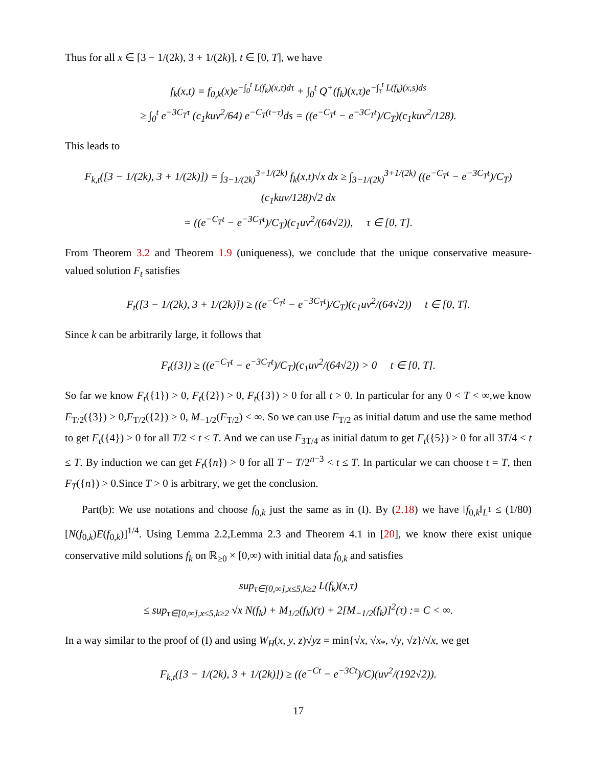Thus for all x ∈ [3 − 1/(2k), 3 + 1/(2k)], t ∈ [0, T], we have
f<sub>k</sub>(x,t) = f<sub>0,k</sub>(x)e<sup>−∫<sub>0</sub><sup>t</sup> L(f<sub>k</sub>)(x,τ)dτ</sup> + ∫<sub>0</sub><sup>t</sup> Q<sup>+</sup>(f<sub>k</sub>)(x,τ)e<sup>−∫<sub>τ</sub><sup>t</sup> L(f<sub>k</sub>)(x,s)ds</sup>
≥ ∫<sub>0</sub><sup>t</sup> e<sup>−3C<sub>T</sub>τ</sup> (c<sub>1</sub>kuv<sup>2</sup>/64) e<sup>−C<sub>T</sub>(t−τ)</sup>ds = ((e<sup>−C<sub>T</sub>t</sup> − e<sup>−3C<sub>T</sub>t</sup>)/C<sub>T</sub>)(c<sub>1</sub>kuv<sup>2</sup>/128).
This leads to
F<sub>k,t</sub>([3 − 1/(2k), 3 + 1/(2k)]) = ∫<sub>3−1/(2k)</sub><sup>3+1/(2k)</sup> f<sub>k</sub>(x,t)√x dx ≥ ∫<sub>3−1/(2k)</sub><sup>3+1/(2k)</sup> ((e<sup>−C<sub>T</sub>t</sup> − e<sup>−3C<sub>T</sub>t</sup>)/C<sub>T</sub>)(c<sub>1</sub>kuv/128)√2 dx
= ((e<sup>−C<sub>T</sub>t</sup> − e<sup>−3C<sub>T</sub>t</sup>)/C<sub>T</sub>)(c<sub>1</sub>uv<sup>2</sup>/(64√2)), τ ∈ [0, T].
From Theorem 3.2 and Theorem 1.9 (uniqueness), we conclude that the unique conservative measure-valued solution F<sub>t</sub> satisfies
F<sub>t</sub>([3 − 1/(2k), 3 + 1/(2k)]) ≥ ((e<sup>−C<sub>T</sub>t</sup> − e<sup>−3C<sub>T</sub>t</sup>)/C<sub>T</sub>)(c<sub>1</sub>uv<sup>2</sup>/(64√2)) t ∈ [0, T].
Since k can be arbitrarily large, it follows that
F<sub>t</sub>({3}) ≥ ((e<sup>−C<sub>T</sub>t</sup> − e<sup>−3C<sub>T</sub>t</sup>)/C<sub>T</sub>)(c<sub>1</sub>uv<sup>2</sup>/(64√2)) > 0 t ∈ [0, T].
So far we know F<sub>t</sub>({1}) > 0, F<sub>t</sub>({2}) > 0, F<sub>t</sub>({3}) > 0 for all t > 0. In particular for any 0 < T < ∞,we know F<sub>T/2</sub>({3}) > 0,F<sub>T/2</sub>({2}) > 0, M<sub>−1/2</sub>(F<sub>T/2</sub>) < ∞. So we can use F<sub>T/2</sub> as initial datum and use the same method to get F<sub>t</sub>({4}) > 0 for all T/2 < t ≤ T. And we can use F<sub>3T/4</sub> as initial datum to get F<sub>t</sub>({5}) > 0 for all 3T/4 < t ≤ T. By induction we can get F<sub>t</sub>({n}) > 0 for all T − T/2<sup>n−3</sup> < t ≤ T. In particular we can choose t = T, then F<sub>T</sub>({n}) > 0.Since T > 0 is arbitrary, we get the conclusion.
Part(b): We use notations and choose f<sub>0,k</sub> just the same as in (I). By (2.18) we have ‖f<sub>0,k</sub>‖<sub>L<sup>1</sup></sub> ≤ (1/80)[N(f<sub>0,k</sub>)E(f<sub>0,k</sub>)]<sup>1/4</sup>. Using Lemma 2.2,Lemma 2.3 and Theorem 4.1 in [20], we know there exist unique conservative mild solutions f<sub>k</sub> on ℝ<sub>≥0</sub> × [0,∞) with initial data f<sub>0,k</sub> and satisfies
sup<sub>τ∈[0,∞],x≤5,k≥2</sub> L(f<sub>k</sub>)(x,τ)
≤ sup<sub>τ∈[0,∞],x≤5,k≥2</sub> √x N(f<sub>k</sub>) + M<sub>1/2</sub>(f<sub>k</sub>)(τ) + 2[M<sub>−1/2</sub>(f<sub>k</sub>)]<sup>2</sup>(τ) := C < ∞.
In a way similar to the proof of (I) and using W<sub>H</sub>(x, y, z)√yz = min{√x, √x<sub>*</sub>, √y, √z}/√x, we get
F<sub>k,t</sub>([3 − 1/(2k), 3 + 1/(2k)]) ≥ ((e<sup>−Ct</sup> − e<sup>−3Ct</sup>)/C)(uv<sup>2</sup>/(192√2)).
17